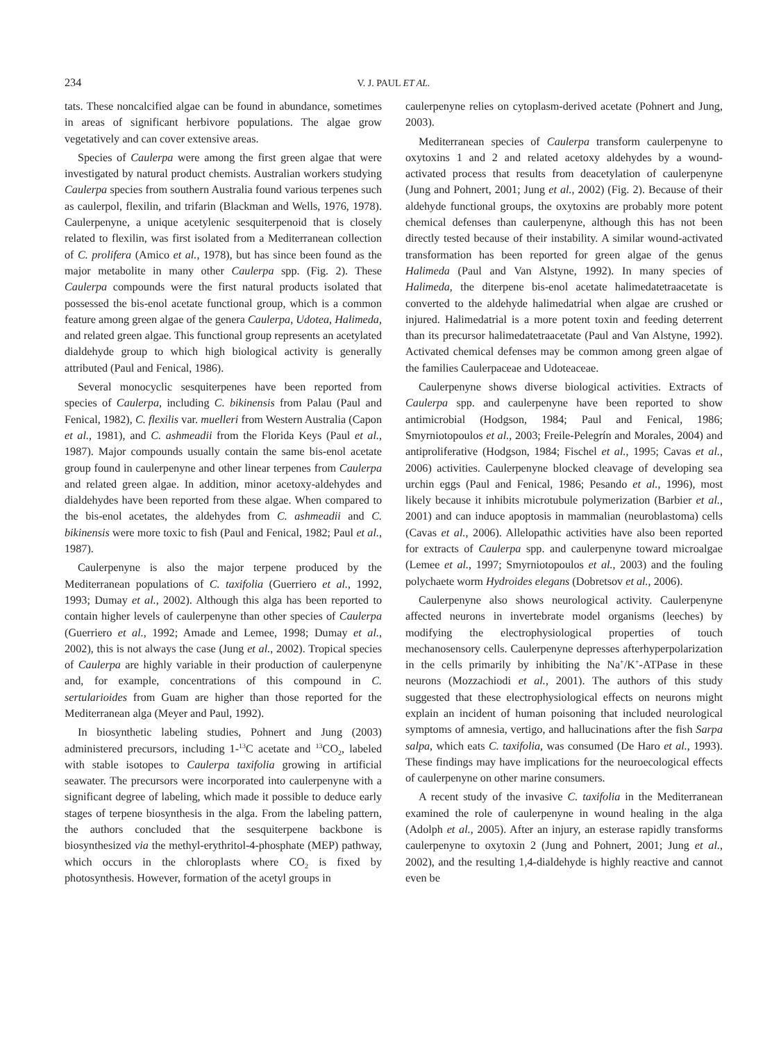234 V. J. PAUL ET AL.
tats. These noncalcified algae can be found in abundance, sometimes in areas of significant herbivore populations. The algae grow vegetatively and can cover extensive areas.
Species of Caulerpa were among the first green algae that were investigated by natural product chemists. Australian workers studying Caulerpa species from southern Australia found various terpenes such as caulerpol, flexilin, and trifarin (Blackman and Wells, 1976, 1978). Caulerpenyne, a unique acetylenic sesquiterpenoid that is closely related to flexilin, was first isolated from a Mediterranean collection of C. prolifera (Amico et al., 1978), but has since been found as the major metabolite in many other Caulerpa spp. (Fig. 2). These Caulerpa compounds were the first natural products isolated that possessed the bis-enol acetate functional group, which is a common feature among green algae of the genera Caulerpa, Udotea, Halimeda, and related green algae. This functional group represents an acetylated dialdehyde group to which high biological activity is generally attributed (Paul and Fenical, 1986).
Several monocyclic sesquiterpenes have been reported from species of Caulerpa, including C. bikinensis from Palau (Paul and Fenical, 1982), C. flexilis var. muelleri from Western Australia (Capon et al., 1981), and C. ashmeadii from the Florida Keys (Paul et al., 1987). Major compounds usually contain the same bis-enol acetate group found in caulerpenyne and other linear terpenes from Caulerpa and related green algae. In addition, minor acetoxy-aldehydes and dialdehydes have been reported from these algae. When compared to the bis-enol acetates, the aldehydes from C. ashmeadii and C. bikinensis were more toxic to fish (Paul and Fenical, 1982; Paul et al., 1987).
Caulerpenyne is also the major terpene produced by the Mediterranean populations of C. taxifolia (Guerriero et al., 1992, 1993; Dumay et al., 2002). Although this alga has been reported to contain higher levels of caulerpenyne than other species of Caulerpa (Guerriero et al., 1992; Amade and Lemee, 1998; Dumay et al., 2002), this is not always the case (Jung et al., 2002). Tropical species of Caulerpa are highly variable in their production of caulerpenyne and, for example, concentrations of this compound in C. sertularioides from Guam are higher than those reported for the Mediterranean alga (Meyer and Paul, 1992).
In biosynthetic labeling studies, Pohnert and Jung (2003) administered precursors, including 1-<sup>13</sup>C acetate and <sup>13</sup>CO<sub>2</sub>, labeled with stable isotopes to Caulerpa taxifolia growing in artificial seawater. The precursors were incorporated into caulerpenyne with a significant degree of labeling, which made it possible to deduce early stages of terpene biosynthesis in the alga. From the labeling pattern, the authors concluded that the sesquiterpene backbone is biosynthesized via the methyl-erythritol-4-phosphate (MEP) pathway, which occurs in the chloroplasts where CO<sub>2</sub> is fixed by photosynthesis. However, formation of the acetyl groups in
caulerpenyne relies on cytoplasm-derived acetate (Pohnert and Jung, 2003).
Mediterranean species of Caulerpa transform caulerpenyne to oxytoxins 1 and 2 and related acetoxy aldehydes by a wound-activated process that results from deacetylation of caulerpenyne (Jung and Pohnert, 2001; Jung et al., 2002) (Fig. 2). Because of their aldehyde functional groups, the oxytoxins are probably more potent chemical defenses than caulerpenyne, although this has not been directly tested because of their instability. A similar wound-activated transformation has been reported for green algae of the genus Halimeda (Paul and Van Alstyne, 1992). In many species of Halimeda, the diterpene bis-enol acetate halimedatetraacetate is converted to the aldehyde halimedatrial when algae are crushed or injured. Halimedatrial is a more potent toxin and feeding deterrent than its precursor halimedatetraacetate (Paul and Van Alstyne, 1992). Activated chemical defenses may be common among green algae of the families Caulerpaceae and Udoteaceae.
Caulerpenyne shows diverse biological activities. Extracts of Caulerpa spp. and caulerpenyne have been reported to show antimicrobial (Hodgson, 1984; Paul and Fenical, 1986; Smyrniotopoulos et al., 2003; Freile-Pelegrín and Morales, 2004) and antiproliferative (Hodgson, 1984; Fischel et al., 1995; Cavas et al., 2006) activities. Caulerpenyne blocked cleavage of developing sea urchin eggs (Paul and Fenical, 1986; Pesando et al., 1996), most likely because it inhibits microtubule polymerization (Barbier et al., 2001) and can induce apoptosis in mammalian (neuroblastoma) cells (Cavas et al., 2006). Allelopathic activities have also been reported for extracts of Caulerpa spp. and caulerpenyne toward microalgae (Lemee et al., 1997; Smyrniotopoulos et al., 2003) and the fouling polychaete worm Hydroides elegans (Dobretsov et al., 2006).
Caulerpenyne also shows neurological activity. Caulerpenyne affected neurons in invertebrate model organisms (leeches) by modifying the electrophysiological properties of touch mechanosensory cells. Caulerpenyne depresses afterhyperpolarization in the cells primarily by inhibiting the Na<sup>+</sup>/K<sup>+</sup>-ATPase in these neurons (Mozzachiodi et al., 2001). The authors of this study suggested that these electrophysiological effects on neurons might explain an incident of human poisoning that included neurological symptoms of amnesia, vertigo, and hallucinations after the fish Sarpa salpa, which eats C. taxifolia, was consumed (De Haro et al., 1993). These findings may have implications for the neuroecological effects of caulerpenyne on other marine consumers.
A recent study of the invasive C. taxifolia in the Mediterranean examined the role of caulerpenyne in wound healing in the alga (Adolph et al., 2005). After an injury, an esterase rapidly transforms caulerpenyne to oxytoxin 2 (Jung and Pohnert, 2001; Jung et al., 2002), and the resulting 1,4-dialdehyde is highly reactive and cannot even be